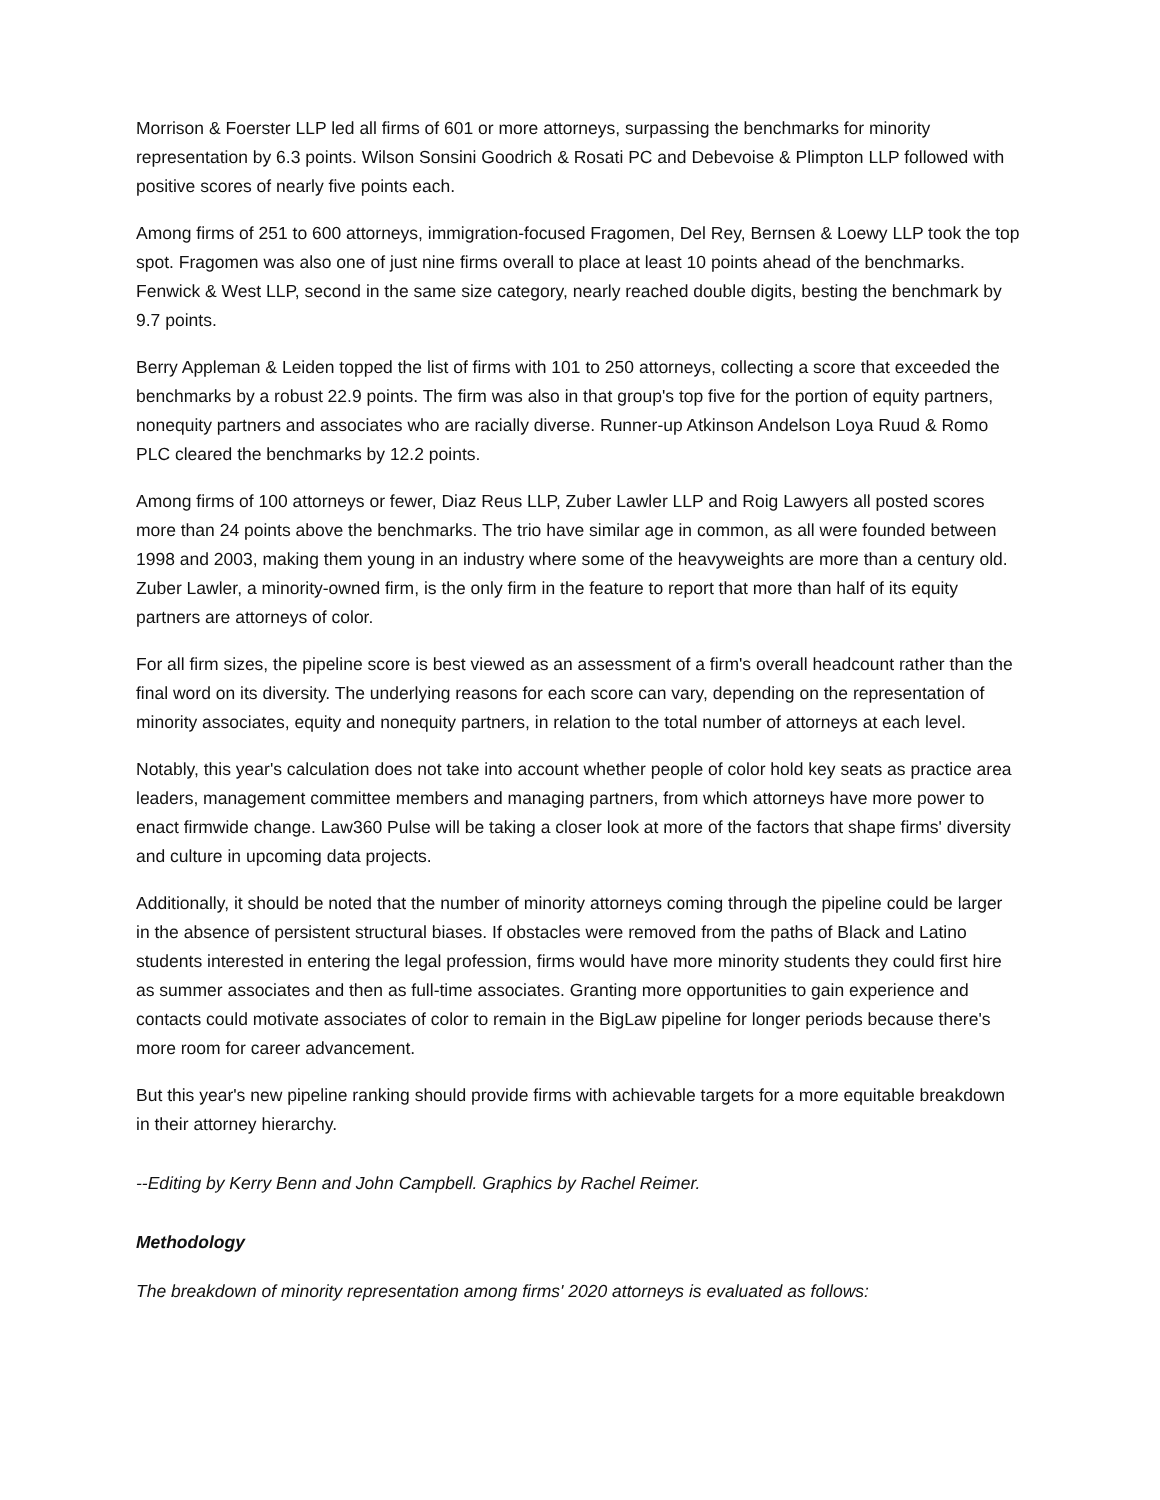Morrison & Foerster LLP led all firms of 601 or more attorneys, surpassing the benchmarks for minority representation by 6.3 points. Wilson Sonsini Goodrich & Rosati PC and Debevoise & Plimpton LLP followed with positive scores of nearly five points each.
Among firms of 251 to 600 attorneys, immigration-focused Fragomen, Del Rey, Bernsen & Loewy LLP took the top spot. Fragomen was also one of just nine firms overall to place at least 10 points ahead of the benchmarks. Fenwick & West LLP, second in the same size category, nearly reached double digits, besting the benchmark by 9.7 points.
Berry Appleman & Leiden topped the list of firms with 101 to 250 attorneys, collecting a score that exceeded the benchmarks by a robust 22.9 points. The firm was also in that group's top five for the portion of equity partners, nonequity partners and associates who are racially diverse. Runner-up Atkinson Andelson Loya Ruud & Romo PLC cleared the benchmarks by 12.2 points.
Among firms of 100 attorneys or fewer, Diaz Reus LLP, Zuber Lawler LLP and Roig Lawyers all posted scores more than 24 points above the benchmarks. The trio have similar age in common, as all were founded between 1998 and 2003, making them young in an industry where some of the heavyweights are more than a century old. Zuber Lawler, a minority-owned firm, is the only firm in the feature to report that more than half of its equity partners are attorneys of color.
For all firm sizes, the pipeline score is best viewed as an assessment of a firm's overall headcount rather than the final word on its diversity. The underlying reasons for each score can vary, depending on the representation of minority associates, equity and nonequity partners, in relation to the total number of attorneys at each level.
Notably, this year's calculation does not take into account whether people of color hold key seats as practice area leaders, management committee members and managing partners, from which attorneys have more power to enact firmwide change. Law360 Pulse will be taking a closer look at more of the factors that shape firms' diversity and culture in upcoming data projects.
Additionally, it should be noted that the number of minority attorneys coming through the pipeline could be larger in the absence of persistent structural biases. If obstacles were removed from the paths of Black and Latino students interested in entering the legal profession, firms would have more minority students they could first hire as summer associates and then as full-time associates. Granting more opportunities to gain experience and contacts could motivate associates of color to remain in the BigLaw pipeline for longer periods because there's more room for career advancement.
But this year's new pipeline ranking should provide firms with achievable targets for a more equitable breakdown in their attorney hierarchy.
--Editing by Kerry Benn and John Campbell. Graphics by Rachel Reimer.
Methodology
The breakdown of minority representation among firms' 2020 attorneys is evaluated as follows: